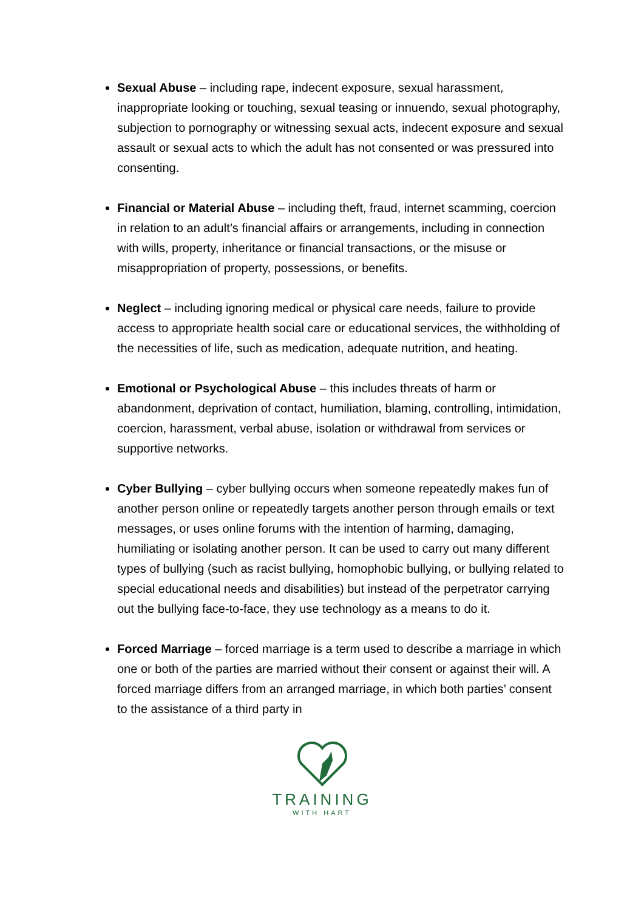Sexual Abuse – including rape, indecent exposure, sexual harassment, inappropriate looking or touching, sexual teasing or innuendo, sexual photography, subjection to pornography or witnessing sexual acts, indecent exposure and sexual assault or sexual acts to which the adult has not consented or was pressured into consenting.
Financial or Material Abuse – including theft, fraud, internet scamming, coercion in relation to an adult’s financial affairs or arrangements, including in connection with wills, property, inheritance or financial transactions, or the misuse or misappropriation of property, possessions, or benefits.
Neglect – including ignoring medical or physical care needs, failure to provide access to appropriate health social care or educational services, the withholding of the necessities of life, such as medication, adequate nutrition, and heating.
Emotional or Psychological Abuse – this includes threats of harm or abandonment, deprivation of contact, humiliation, blaming, controlling, intimidation, coercion, harassment, verbal abuse, isolation or withdrawal from services or supportive networks.
Cyber Bullying – cyber bullying occurs when someone repeatedly makes fun of another person online or repeatedly targets another person through emails or text messages, or uses online forums with the intention of harming, damaging, humiliating or isolating another person. It can be used to carry out many different types of bullying (such as racist bullying, homophobic bullying, or bullying related to special educational needs and disabilities) but instead of the perpetrator carrying out the bullying face-to-face, they use technology as a means to do it.
Forced Marriage – forced marriage is a term used to describe a marriage in which one or both of the parties are married without their consent or against their will. A forced marriage differs from an arranged marriage, in which both parties’ consent to the assistance of a third party in
TRAINING
WITH HART